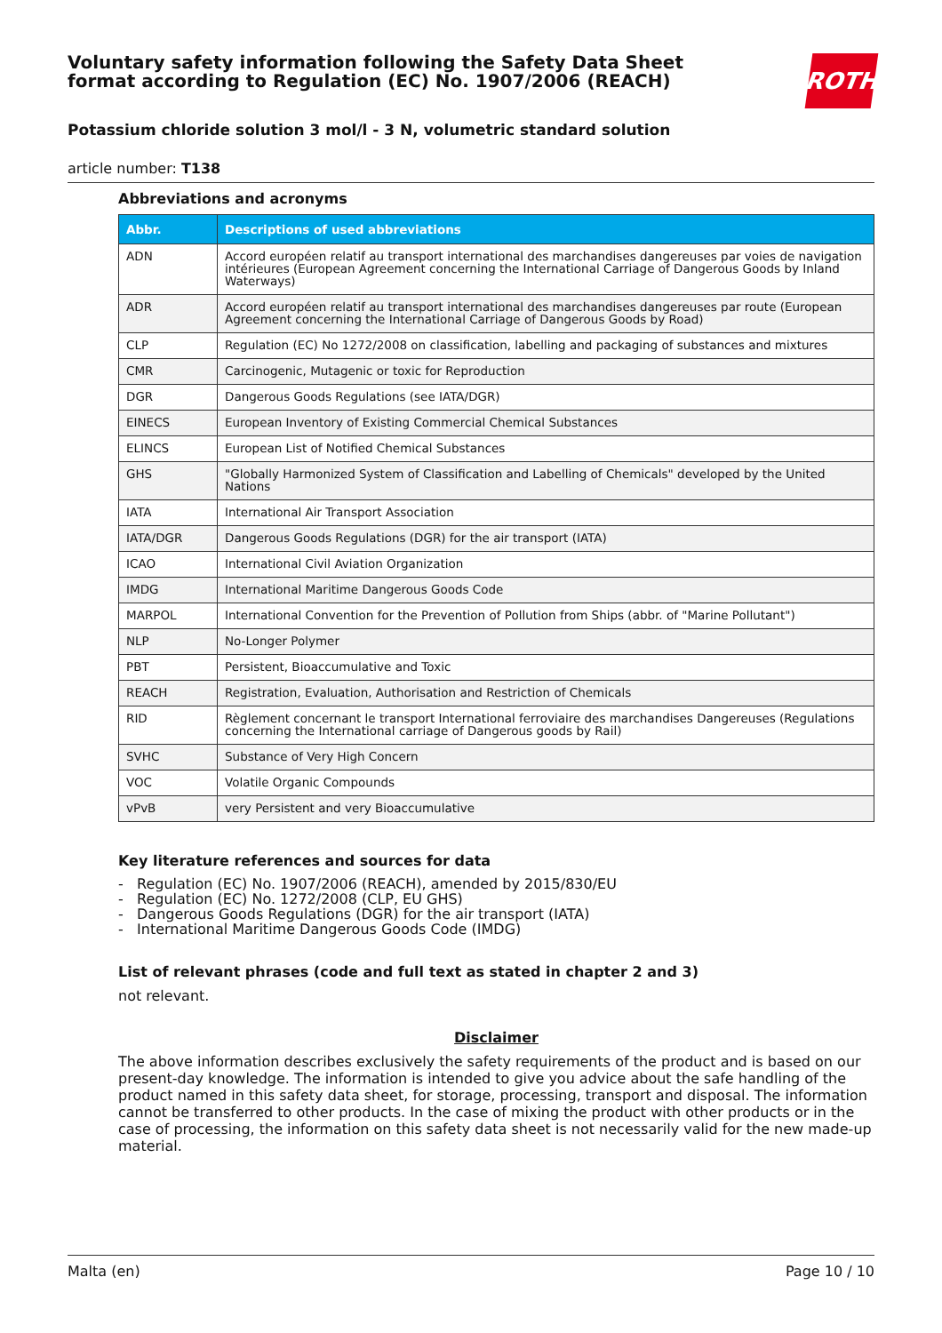Voluntary safety information following the Safety Data Sheet
format according to Regulation (EC) No. 1907/2006 (REACH)
ROTH
Potassium chloride solution 3 mol/l - 3 N, volumetric standard solution
article number: T138
Abbreviations and acronyms
| Abbr. | Descriptions of used abbreviations |
| --- | --- |
| ADN | Accord européen relatif au transport international des marchandises dangereuses par voies de navigation intérieures (European Agreement concerning the International Carriage of Dangerous Goods by Inland Waterways) |
| ADR | Accord européen relatif au transport international des marchandises dangereuses par route (European Agreement concerning the International Carriage of Dangerous Goods by Road) |
| CLP | Regulation (EC) No 1272/2008 on classification, labelling and packaging of substances and mixtures |
| CMR | Carcinogenic, Mutagenic or toxic for Reproduction |
| DGR | Dangerous Goods Regulations (see IATA/DGR) |
| EINECS | European Inventory of Existing Commercial Chemical Substances |
| ELINCS | European List of Notified Chemical Substances |
| GHS | "Globally Harmonized System of Classification and Labelling of Chemicals" developed by the United Nations |
| IATA | International Air Transport Association |
| IATA/DGR | Dangerous Goods Regulations (DGR) for the air transport (IATA) |
| ICAO | International Civil Aviation Organization |
| IMDG | International Maritime Dangerous Goods Code |
| MARPOL | International Convention for the Prevention of Pollution from Ships (abbr. of "Marine Pollutant") |
| NLP | No-Longer Polymer |
| PBT | Persistent, Bioaccumulative and Toxic |
| REACH | Registration, Evaluation, Authorisation and Restriction of Chemicals |
| RID | Règlement concernant le transport International ferroviaire des marchandises Dangereuses (Regulations concerning the International carriage of Dangerous goods by Rail) |
| SVHC | Substance of Very High Concern |
| VOC | Volatile Organic Compounds |
| vPvB | very Persistent and very Bioaccumulative |
Key literature references and sources for data
- Regulation (EC) No. 1907/2006 (REACH), amended by 2015/830/EU
- Regulation (EC) No. 1272/2008 (CLP, EU GHS)
- Dangerous Goods Regulations (DGR) for the air transport (IATA)
- International Maritime Dangerous Goods Code (IMDG)
List of relevant phrases (code and full text as stated in chapter 2 and 3)
not relevant.
Disclaimer
The above information describes exclusively the safety requirements of the product and is based on our present-day knowledge. The information is intended to give you advice about the safe handling of the product named in this safety data sheet, for storage, processing, transport and disposal. The information cannot be transferred to other products. In the case of mixing the product with other products or in the case of processing, the information on this safety data sheet is not necessarily valid for the new made-up material.
Malta (en) Page 10 / 10